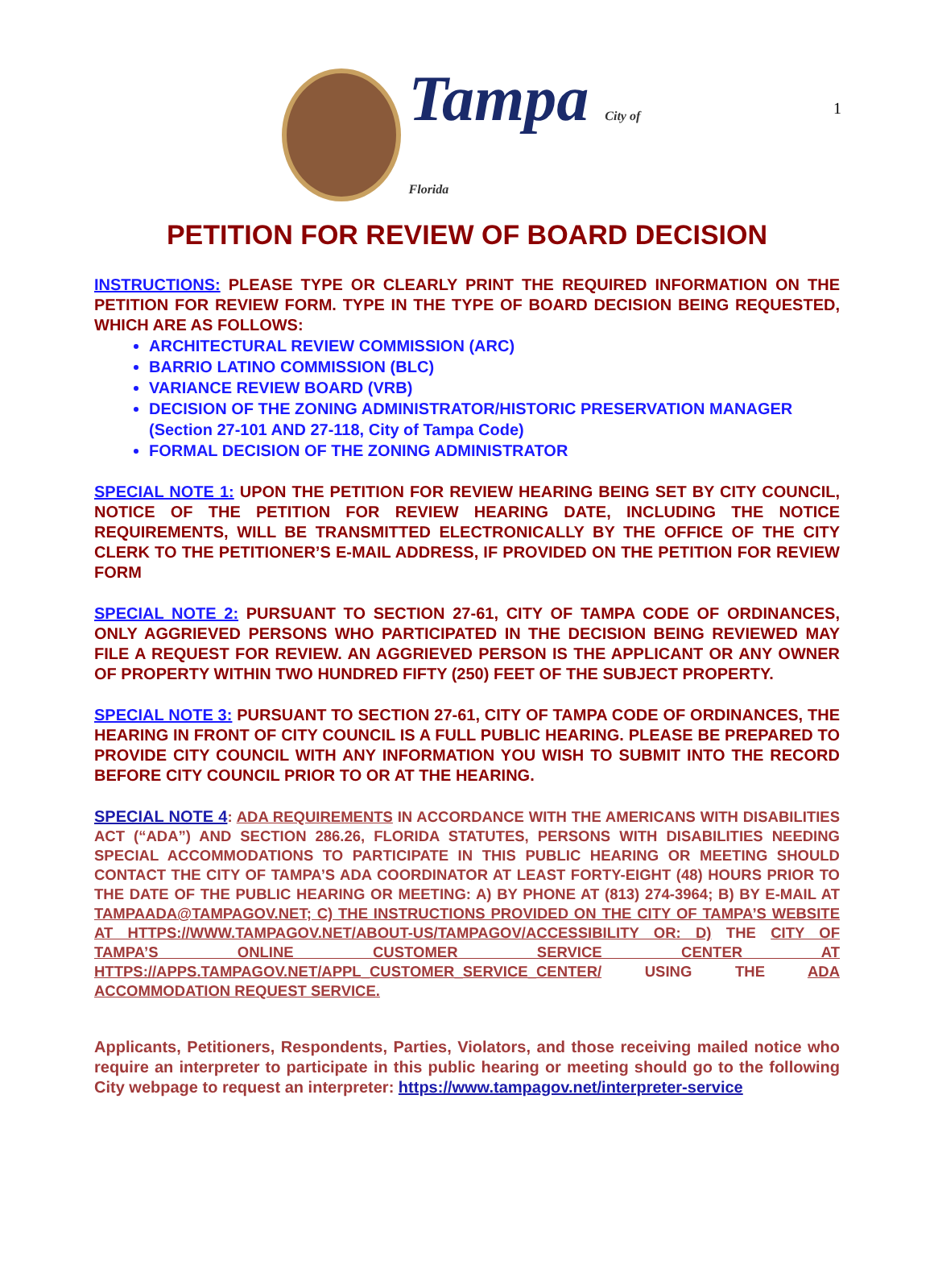1
Tampa City of Florida
PETITION FOR REVIEW OF BOARD DECISION
INSTRUCTIONS: PLEASE TYPE OR CLEARLY PRINT THE REQUIRED INFORMATION ON THE PETITION FOR REVIEW FORM. TYPE IN THE TYPE OF BOARD DECISION BEING REQUESTED, WHICH ARE AS FOLLOWS:
ARCHITECTURAL REVIEW COMMISSION (ARC)
BARRIO LATINO COMMISSION (BLC)
VARIANCE REVIEW BOARD (VRB)
DECISION OF THE ZONING ADMINISTRATOR/HISTORIC PRESERVATION MANAGER (Section 27-101 AND 27-118, City of Tampa Code)
FORMAL DECISION OF THE ZONING ADMINISTRATOR
SPECIAL NOTE 1: UPON THE PETITION FOR REVIEW HEARING BEING SET BY CITY COUNCIL, NOTICE OF THE PETITION FOR REVIEW HEARING DATE, INCLUDING THE NOTICE REQUIREMENTS, WILL BE TRANSMITTED ELECTRONICALLY BY THE OFFICE OF THE CITY CLERK TO THE PETITIONER’S E-MAIL ADDRESS, IF PROVIDED ON THE PETITION FOR REVIEW FORM
SPECIAL NOTE 2: PURSUANT TO SECTION 27-61, CITY OF TAMPA CODE OF ORDINANCES, ONLY AGGRIEVED PERSONS WHO PARTICIPATED IN THE DECISION BEING REVIEWED MAY FILE A REQUEST FOR REVIEW. AN AGGRIEVED PERSON IS THE APPLICANT OR ANY OWNER OF PROPERTY WITHIN TWO HUNDRED FIFTY (250) FEET OF THE SUBJECT PROPERTY.
SPECIAL NOTE 3: PURSUANT TO SECTION 27-61, CITY OF TAMPA CODE OF ORDINANCES, THE HEARING IN FRONT OF CITY COUNCIL IS A FULL PUBLIC HEARING. PLEASE BE PREPARED TO PROVIDE CITY COUNCIL WITH ANY INFORMATION YOU WISH TO SUBMIT INTO THE RECORD BEFORE CITY COUNCIL PRIOR TO OR AT THE HEARING.
SPECIAL NOTE 4: ADA REQUIREMENTS IN ACCORDANCE WITH THE AMERICANS WITH DISABILITIES ACT (“ADA”) AND SECTION 286.26, FLORIDA STATUTES, PERSONS WITH DISABILITIES NEEDING SPECIAL ACCOMMODATIONS TO PARTICIPATE IN THIS PUBLIC HEARING OR MEETING SHOULD CONTACT THE CITY OF TAMPA’S ADA COORDINATOR AT LEAST FORTY-EIGHT (48) HOURS PRIOR TO THE DATE OF THE PUBLIC HEARING OR MEETING: A) BY PHONE AT (813) 274-3964; B) BY E-MAIL AT TAMPAADA@TAMPAGOV.NET; C) THE INSTRUCTIONS PROVIDED ON THE CITY OF TAMPA’S WEBSITE AT HTTPS://WWW.TAMPAGOV.NET/ABOUT-US/TAMPAGOV/ACCESSIBILITY OR: D) THE CITY OF TAMPA’S ONLINE CUSTOMER SERVICE CENTER AT HTTPS://APPS.TAMPAGOV.NET/APPL_CUSTOMER_SERVICE_CENTER/ USING THE ADA ACCOMMODATION REQUEST SERVICE.
Applicants, Petitioners, Respondents, Parties, Violators, and those receiving mailed notice who require an interpreter to participate in this public hearing or meeting should go to the following City webpage to request an interpreter: https://www.tampagov.net/interpreter-service